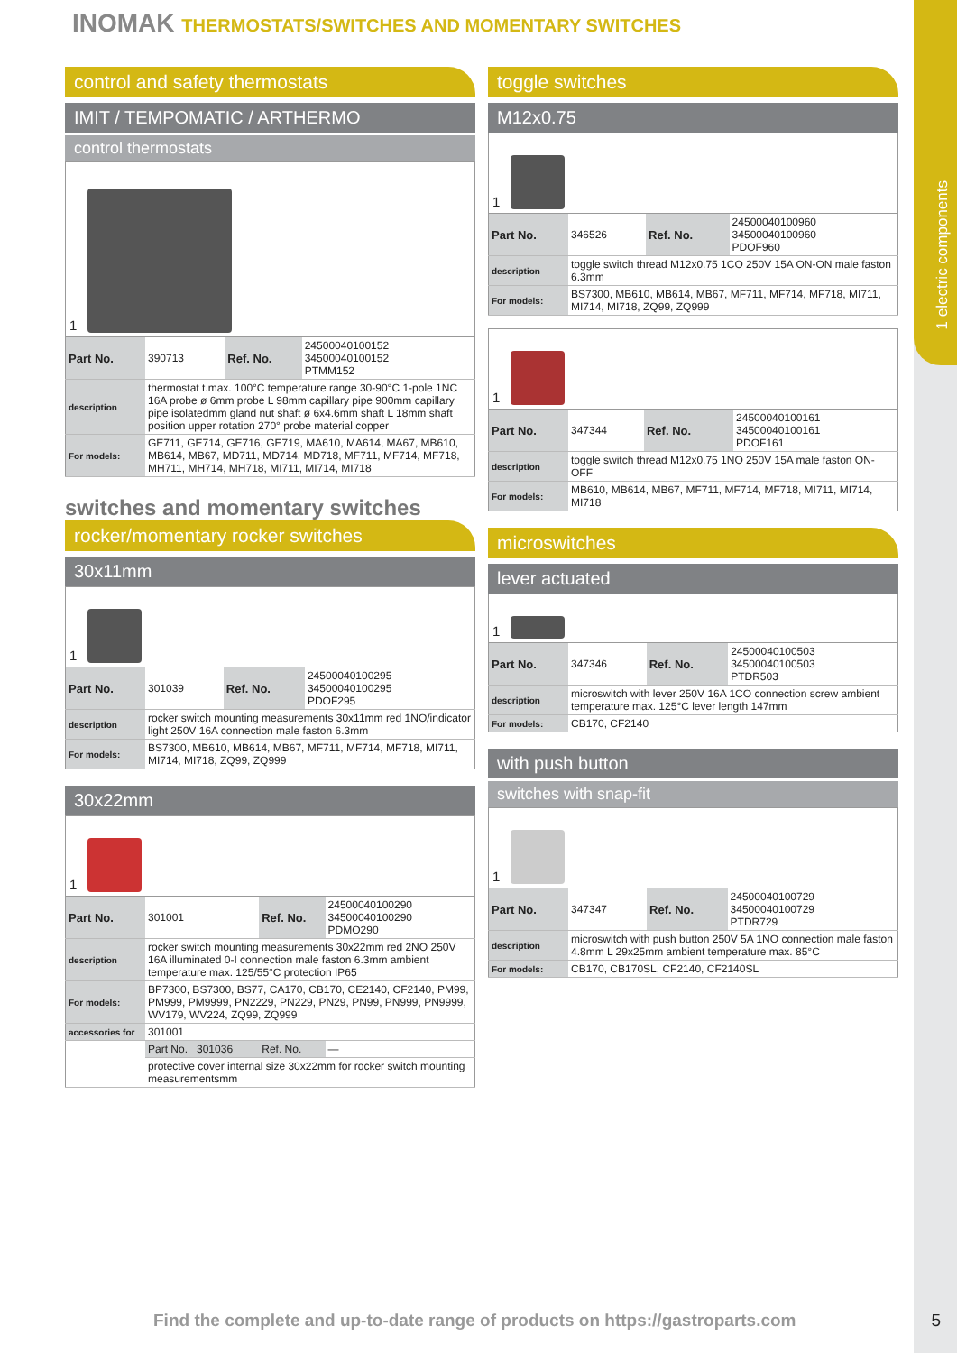INOMAK THERMOSTATS/SWITCHES AND MOMENTARY SWITCHES
1 electric components
control and safety thermostats
IMIT / TEMPOMATIC / ARTHERMO
control thermostats
1
| Part No. | 390713 | Ref. No. | 24500040100152 34500040100152 PTMM152 |
| description | thermostat t.max. 100°C temperature range 30-90°C 1-pole 1NC 16A probe ø 6mm probe L 98mm capillary pipe 900mm capillary pipe isolatedmm gland nut shaft ø 6x4.6mm shaft L 18mm shaft position upper rotation 270° probe material copper | | |
| For models: | GE711, GE714, GE716, GE719, MA610, MA614, MA67, MB610, MB614, MB67, MD711, MD714, MD718, MF711, MF714, MF718, MH711, MH714, MH718, MI711, MI714, MI718 | | |
switches and momentary switches
rocker/momentary rocker switches
30x11mm
1
| Part No. | 301039 | Ref. No. | 24500040100295 34500040100295 PDOF295 |
| description | rocker switch mounting measurements 30x11mm red 1NO/indicator light 250V 16A connection male faston 6.3mm | | |
| For models: | BS7300, MB610, MB614, MB67, MF711, MF714, MF718, MI711, MI714, MI718, ZQ99, ZQ999 | | |
30x22mm
1
| Part No. | 301001 | Ref. No. | 24500040100290 34500040100290 PDMO290 |
| description | rocker switch mounting measurements 30x22mm red 2NO 250V 16A illuminated 0-I connection male faston 6.3mm ambient temperature max. 125/55°C protection IP65 | | |
| For models: | BP7300, BS7300, BS77, CA170, CB170, CE2140, CF2140, PM99, PM999, PM9999, PN2229, PN229, PN29, PN99, PN999, PN9999, WV179, WV224, ZQ99, ZQ999 | | |
| accessories for | 301001 | | |
| | Part No. 301036 | Ref. No. | — |
| | protective cover internal size 30x22mm for rocker switch mounting measurementsmm | | |
toggle switches
M12x0.75
1
| Part No. | 346526 | Ref. No. | 24500040100960 34500040100960 PDOF960 |
| description | toggle switch thread M12x0.75 1CO 250V 15A ON-ON male faston 6.3mm | | |
| For models: | BS7300, MB610, MB614, MB67, MF711, MF714, MF718, MI711, MI714, MI718, ZQ99, ZQ999 | | |
1
| Part No. | 347344 | Ref. No. | 24500040100161 34500040100161 PDOF161 |
| description | toggle switch thread M12x0.75 1NO 250V 15A male faston ON-OFF | | |
| For models: | MB610, MB614, MB67, MF711, MF714, MF718, MI711, MI714, MI718 | | |
microswitches
lever actuated
1
| Part No. | 347346 | Ref. No. | 24500040100503 34500040100503 PTDR503 |
| description | microswitch with lever 250V 16A 1CO connection screw ambient temperature max. 125°C lever length 147mm | | |
| For models: | CB170, CF2140 | | |
with push button
switches with snap-fit
1
| Part No. | 347347 | Ref. No. | 24500040100729 34500040100729 PTDR729 |
| description | microswitch with push button 250V 5A 1NO connection male faston 4.8mm L 29x25mm ambient temperature max. 85°C | | |
| For models: | CB170, CB170SL, CF2140, CF2140SL | | |
Find the complete and up-to-date range of products on https://gastroparts.com
5